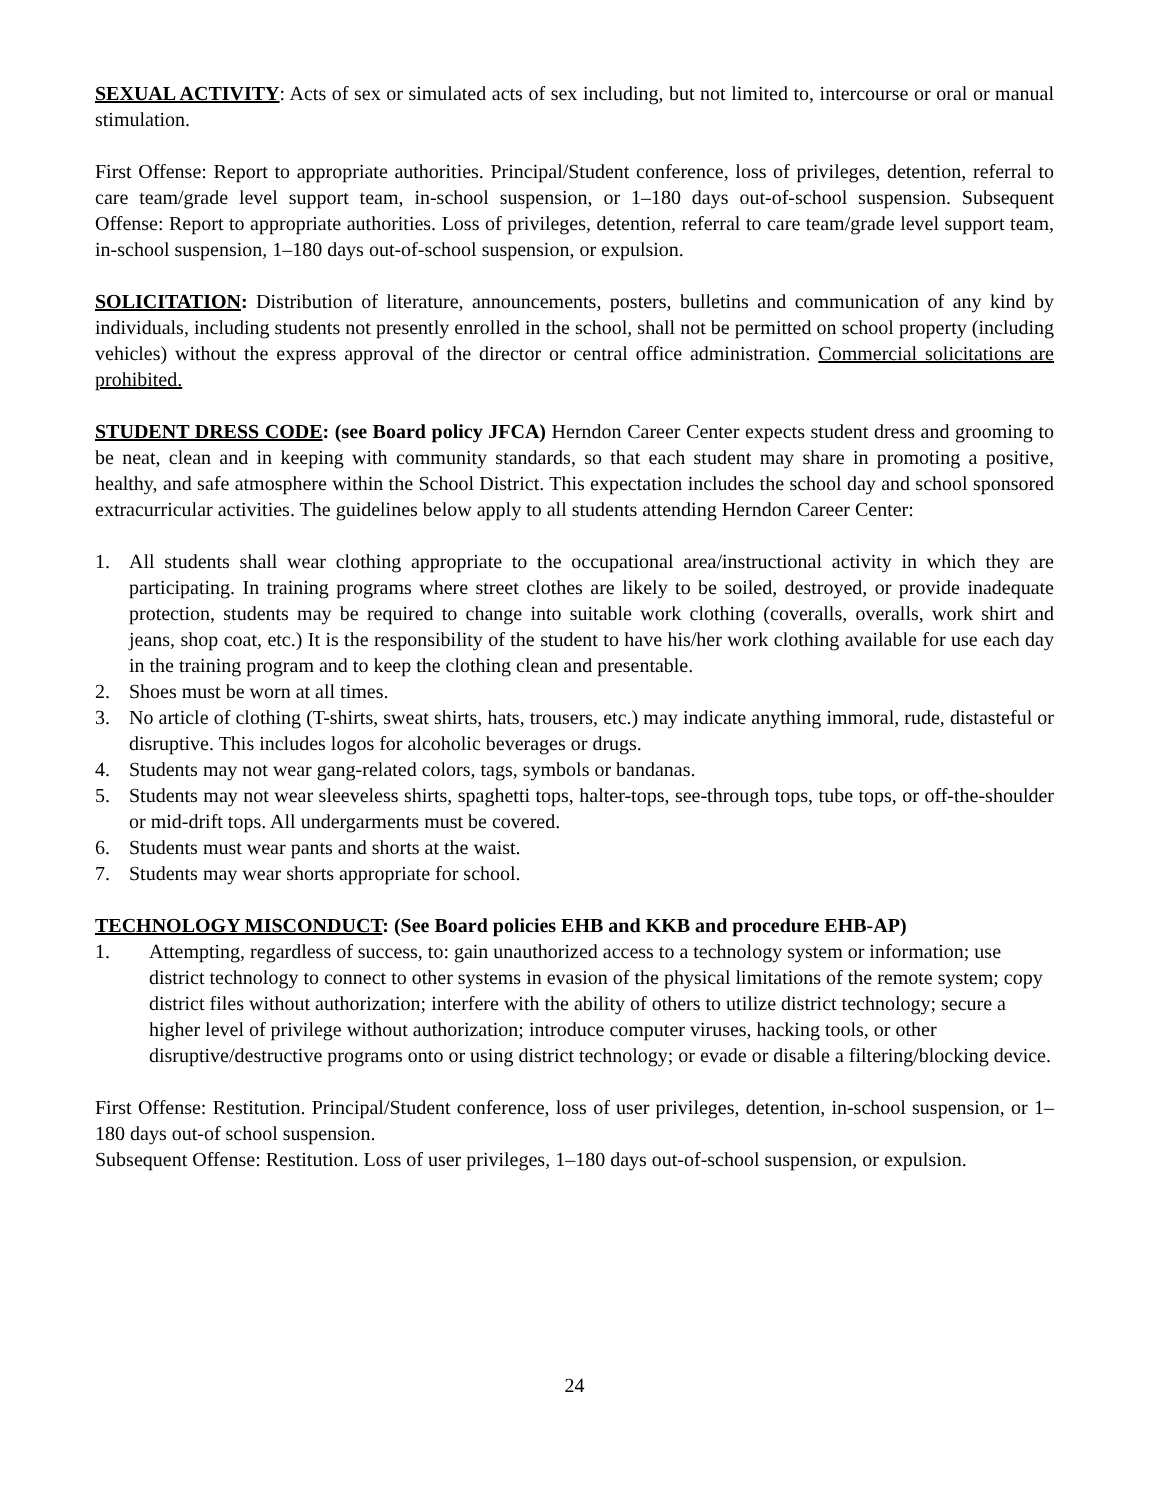SEXUAL ACTIVITY: Acts of sex or simulated acts of sex including, but not limited to, intercourse or oral or manual stimulation.
First Offense: Report to appropriate authorities. Principal/Student conference, loss of privileges, detention, referral to care team/grade level support team, in-school suspension, or 1–180 days out-of-school suspension. Subsequent Offense: Report to appropriate authorities. Loss of privileges, detention, referral to care team/grade level support team, in-school suspension, 1–180 days out-of-school suspension, or expulsion.
SOLICITATION: Distribution of literature, announcements, posters, bulletins and communication of any kind by individuals, including students not presently enrolled in the school, shall not be permitted on school property (including vehicles) without the express approval of the director or central office administration. Commercial solicitations are prohibited.
STUDENT DRESS CODE: (see Board policy JFCA) Herndon Career Center expects student dress and grooming to be neat, clean and in keeping with community standards, so that each student may share in promoting a positive, healthy, and safe atmosphere within the School District. This expectation includes the school day and school sponsored extracurricular activities. The guidelines below apply to all students attending Herndon Career Center:
1. All students shall wear clothing appropriate to the occupational area/instructional activity in which they are participating. In training programs where street clothes are likely to be soiled, destroyed, or provide inadequate protection, students may be required to change into suitable work clothing (coveralls, overalls, work shirt and jeans, shop coat, etc.) It is the responsibility of the student to have his/her work clothing available for use each day in the training program and to keep the clothing clean and presentable.
2. Shoes must be worn at all times.
3. No article of clothing (T-shirts, sweat shirts, hats, trousers, etc.) may indicate anything immoral, rude, distasteful or disruptive. This includes logos for alcoholic beverages or drugs.
4. Students may not wear gang-related colors, tags, symbols or bandanas.
5. Students may not wear sleeveless shirts, spaghetti tops, halter-tops, see-through tops, tube tops, or off-the-shoulder or mid-drift tops. All undergarments must be covered.
6. Students must wear pants and shorts at the waist.
7. Students may wear shorts appropriate for school.
TECHNOLOGY MISCONDUCT: (See Board policies EHB and KKB and procedure EHB-AP)
1. Attempting, regardless of success, to: gain unauthorized access to a technology system or information; use district technology to connect to other systems in evasion of the physical limitations of the remote system; copy district files without authorization; interfere with the ability of others to utilize district technology; secure a higher level of privilege without authorization; introduce computer viruses, hacking tools, or other disruptive/destructive programs onto or using district technology; or evade or disable a filtering/blocking device.
First Offense: Restitution. Principal/Student conference, loss of user privileges, detention, in-school suspension, or 1–180 days out-of school suspension.
Subsequent Offense: Restitution. Loss of user privileges, 1–180 days out-of-school suspension, or expulsion.
24